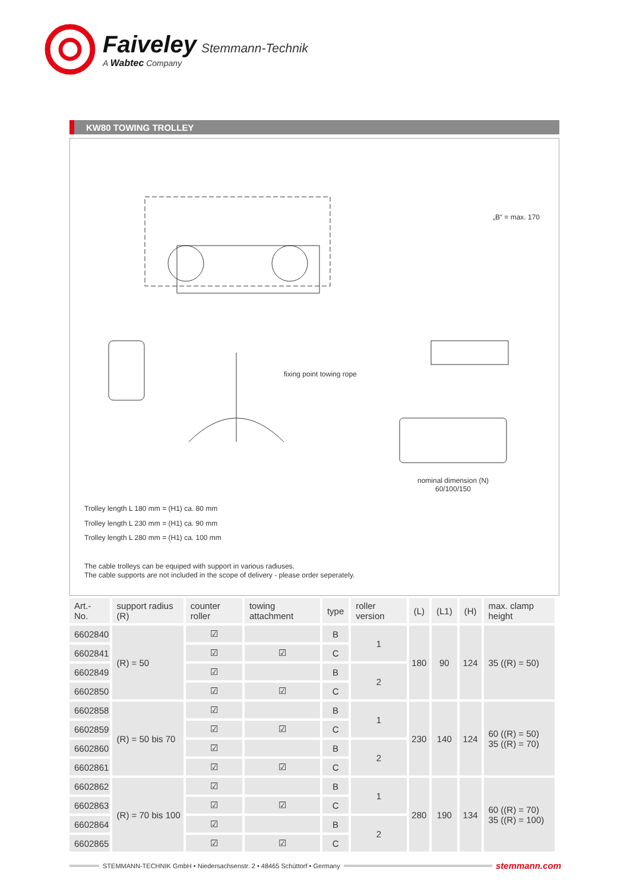Faiveley Stemmann-Technik
A Wabtec Company
KW80 TOWING TROLLEY
„B“ = max. 170
fixing point towing rope
nominal dimension (N)
60/100/150
Trolley length L 180 mm = (H1) ca. 80 mm
Trolley length L 230 mm = (H1) ca. 90 mm
Trolley length L 280 mm = (H1) ca. 100 mm
The cable trolleys can be equiped with support in various radiuses.
The cable supports are not included in the scope of delivery - please order seperately.
| Art.-No. | support radius (R) | counter roller | towing attachment | type | roller version | (L) | (L1) | (H) | max. clamp height |
| --- | --- | --- | --- | --- | --- | --- | --- | --- | --- |
| 6602840 | (R) = 50 | ☑ | | B | 1 | 180 | 90 | 124 | 35 ((R) = 50) |
| 6602841 | | ☑ | ☑ | C | | | | | |
| 6602849 | | ☑ | | B | 2 | | | | |
| 6602850 | | ☑ | ☑ | C | | | | | |
| 6602858 | (R) = 50 bis 70 | ☑ | | B | 1 | 230 | 140 | 124 | 60 ((R) = 50) 35 ((R) = 70) |
| 6602859 | | ☑ | ☑ | C | | | | | |
| 6602860 | | ☑ | | B | 2 | | | | |
| 6602861 | | ☑ | ☑ | C | | | | | |
| 6602862 | (R) = 70 bis 100 | ☑ | | B | 1 | 280 | 190 | 134 | 60 ((R) = 70) 35 ((R) = 100) |
| 6602863 | | ☑ | ☑ | C | | | | | |
| 6602864 | | ☑ | | B | 2 | | | | |
| 6602865 | | ☑ | ☑ | C | | | | | |
STEMMANN-TECHNIK GmbH • Niedersachsenstr. 2 • 48465 Schüttorf • Germany
stemmann.com